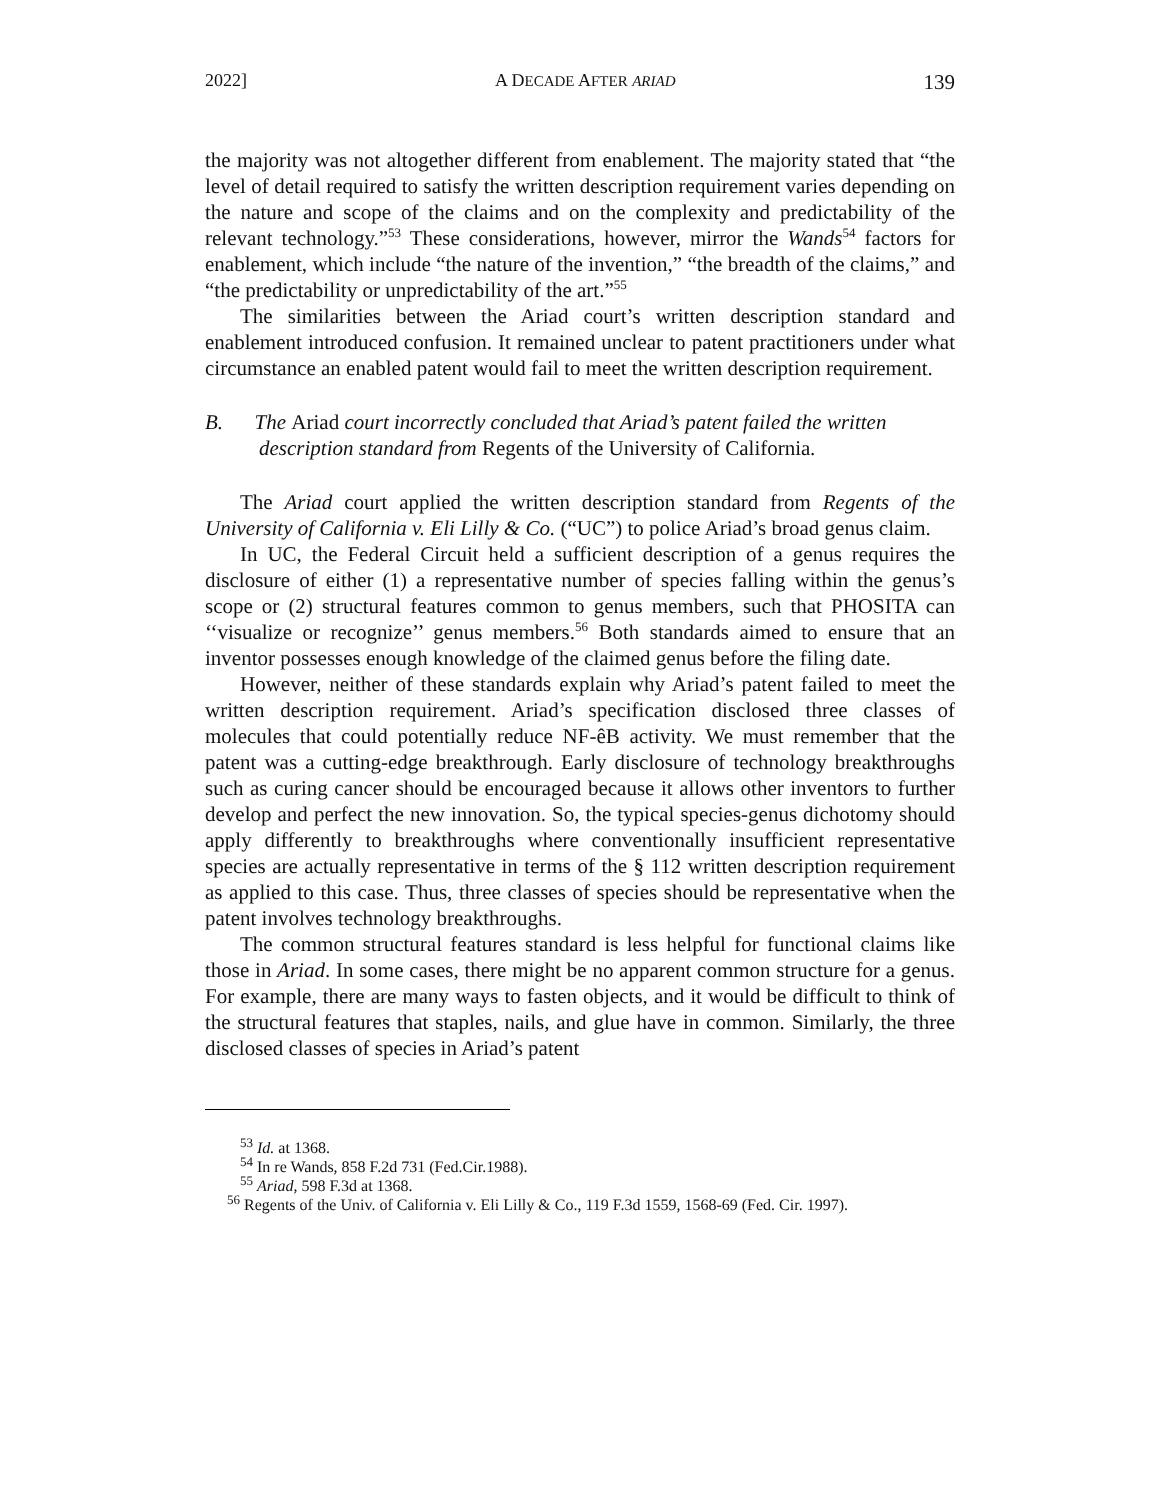2022] A DECADE AFTER ARIAD 139
the majority was not altogether different from enablement. The majority stated that “the level of detail required to satisfy the written description requirement varies depending on the nature and scope of the claims and on the complexity and predictability of the relevant technology.”<sup>53</sup> These considerations, however, mirror the Wands<sup>54</sup> factors for enablement, which include “the nature of the invention,” “the breadth of the claims,” and “the predictability or unpredictability of the art.”<sup>55</sup>
The similarities between the Ariad court’s written description standard and enablement introduced confusion. It remained unclear to patent practitioners under what circumstance an enabled patent would fail to meet the written description requirement.
B. The Ariad court incorrectly concluded that Ariad’s patent failed the written description standard from Regents of the University of California.
The Ariad court applied the written description standard from Regents of the University of California v. Eli Lilly & Co. (“UC”) to police Ariad’s broad genus claim.
In UC, the Federal Circuit held a sufficient description of a genus requires the disclosure of either (1) a representative number of species falling within the genus’s scope or (2) structural features common to genus members, such that PHOSITA can ‘‘visualize or recognize’’ genus members.<sup>56</sup> Both standards aimed to ensure that an inventor possesses enough knowledge of the claimed genus before the filing date.
However, neither of these standards explain why Ariad’s patent failed to meet the written description requirement. Ariad’s specification disclosed three classes of molecules that could potentially reduce NF-êB activity. We must remember that the patent was a cutting-edge breakthrough. Early disclosure of technology breakthroughs such as curing cancer should be encouraged because it allows other inventors to further develop and perfect the new innovation. So, the typical species-genus dichotomy should apply differently to breakthroughs where conventionally insufficient representative species are actually representative in terms of the § 112 written description requirement as applied to this case. Thus, three classes of species should be representative when the patent involves technology breakthroughs.
The common structural features standard is less helpful for functional claims like those in Ariad. In some cases, there might be no apparent common structure for a genus. For example, there are many ways to fasten objects, and it would be difficult to think of the structural features that staples, nails, and glue have in common. Similarly, the three disclosed classes of species in Ariad’s patent
<sup>53</sup> Id. at 1368.
<sup>54</sup> In re Wands, 858 F.2d 731 (Fed.Cir.1988).
<sup>55</sup> Ariad, 598 F.3d at 1368.
<sup>56</sup> Regents of the Univ. of California v. Eli Lilly & Co., 119 F.3d 1559, 1568-69 (Fed. Cir. 1997).